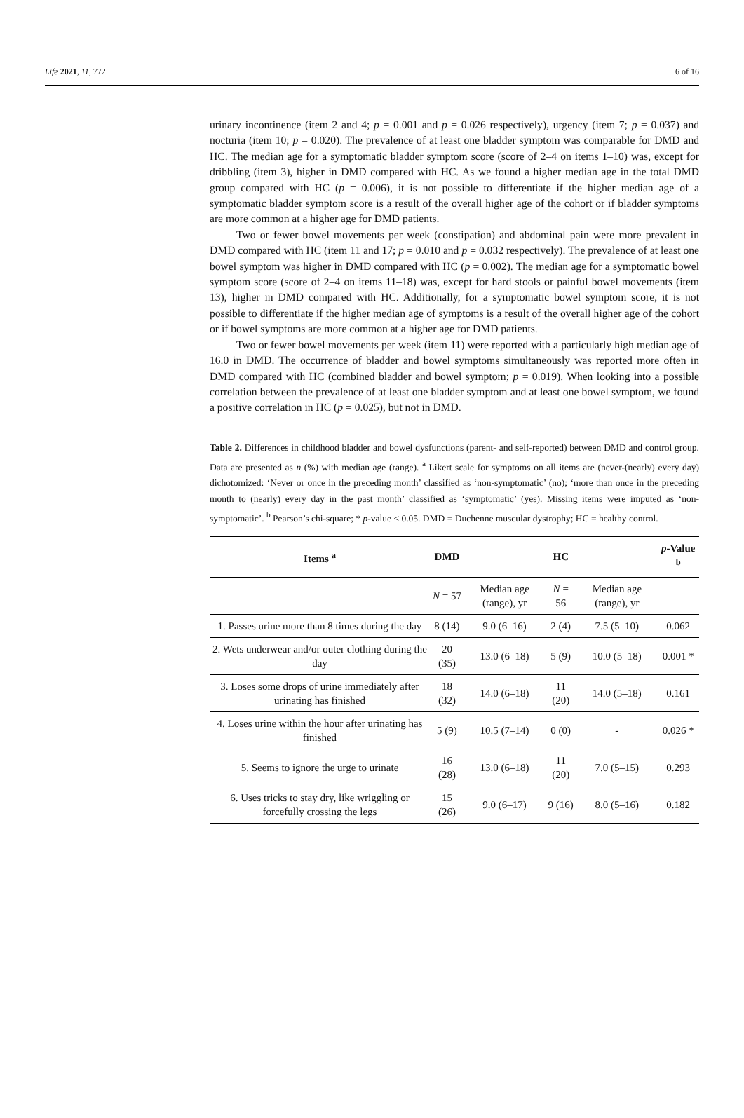Life 2021, 11, 772 6 of 16
urinary incontinence (item 2 and 4; p = 0.001 and p = 0.026 respectively), urgency (item 7; p = 0.037) and nocturia (item 10; p = 0.020). The prevalence of at least one bladder symptom was comparable for DMD and HC. The median age for a symptomatic bladder symptom score (score of 2–4 on items 1–10) was, except for dribbling (item 3), higher in DMD compared with HC. As we found a higher median age in the total DMD group compared with HC (p = 0.006), it is not possible to differentiate if the higher median age of a symptomatic bladder symptom score is a result of the overall higher age of the cohort or if bladder symptoms are more common at a higher age for DMD patients.
Two or fewer bowel movements per week (constipation) and abdominal pain were more prevalent in DMD compared with HC (item 11 and 17; p = 0.010 and p = 0.032 respectively). The prevalence of at least one bowel symptom was higher in DMD compared with HC (p = 0.002). The median age for a symptomatic bowel symptom score (score of 2–4 on items 11–18) was, except for hard stools or painful bowel movements (item 13), higher in DMD compared with HC. Additionally, for a symptomatic bowel symptom score, it is not possible to differentiate if the higher median age of symptoms is a result of the overall higher age of the cohort or if bowel symptoms are more common at a higher age for DMD patients.
Two or fewer bowel movements per week (item 11) were reported with a particularly high median age of 16.0 in DMD. The occurrence of bladder and bowel symptoms simultaneously was reported more often in DMD compared with HC (combined bladder and bowel symptom; p = 0.019). When looking into a possible correlation between the prevalence of at least one bladder symptom and at least one bowel symptom, we found a positive correlation in HC (p = 0.025), but not in DMD.
Table 2. Differences in childhood bladder and bowel dysfunctions (parent- and self-reported) between DMD and control group. Data are presented as n (%) with median age (range). <sup>a</sup> Likert scale for symptoms on all items are (never-(nearly) every day) dichotomized: ‘Never or once in the preceding month’ classified as ‘non-symptomatic’ (no); ‘more than once in the preceding month to (nearly) every day in the past month’ classified as ‘symptomatic’ (yes). Missing items were imputed as ‘non-symptomatic’. <sup>b</sup> Pearson’s chi-square; * p-value < 0.05. DMD = Duchenne muscular dystrophy; HC = healthy control.
| Items <sup>a</sup> | DMD | | HC | | p -Value <sup>b</sup> |
| --- | --- | --- | --- | --- | --- |
| | N = 57 | Median age (range), yr | N = 56 | Median age (range), yr | |
| 1. Passes urine more than 8 times during the day | 8 (14) | 9.0 (6–16) | 2 (4) | 7.5 (5–10) | 0.062 |
| 2. Wets underwear and/or outer clothing during the day | 20 (35) | 13.0 (6–18) | 5 (9) | 10.0 (5–18) | 0.001 * |
| 3. Loses some drops of urine immediately after urinating has finished | 18 (32) | 14.0 (6–18) | 11 (20) | 14.0 (5–18) | 0.161 |
| 4. Loses urine within the hour after urinating has finished | 5 (9) | 10.5 (7–14) | 0 (0) | - | 0.026 * |
| 5. Seems to ignore the urge to urinate | 16 (28) | 13.0 (6–18) | 11 (20) | 7.0 (5–15) | 0.293 |
| 6. Uses tricks to stay dry, like wriggling or forcefully crossing the legs | 15 (26) | 9.0 (6–17) | 9 (16) | 8.0 (5–16) | 0.182 |